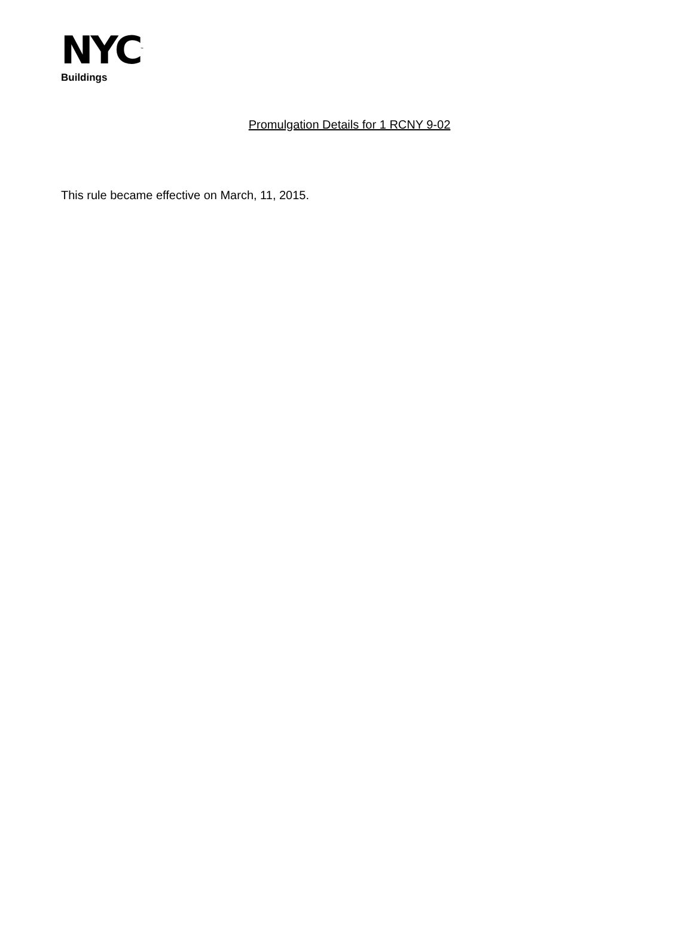NYC<sup>™</sup>
Buildings
Promulgation Details for 1 RCNY 9-02
This rule became effective on March, 11, 2015.